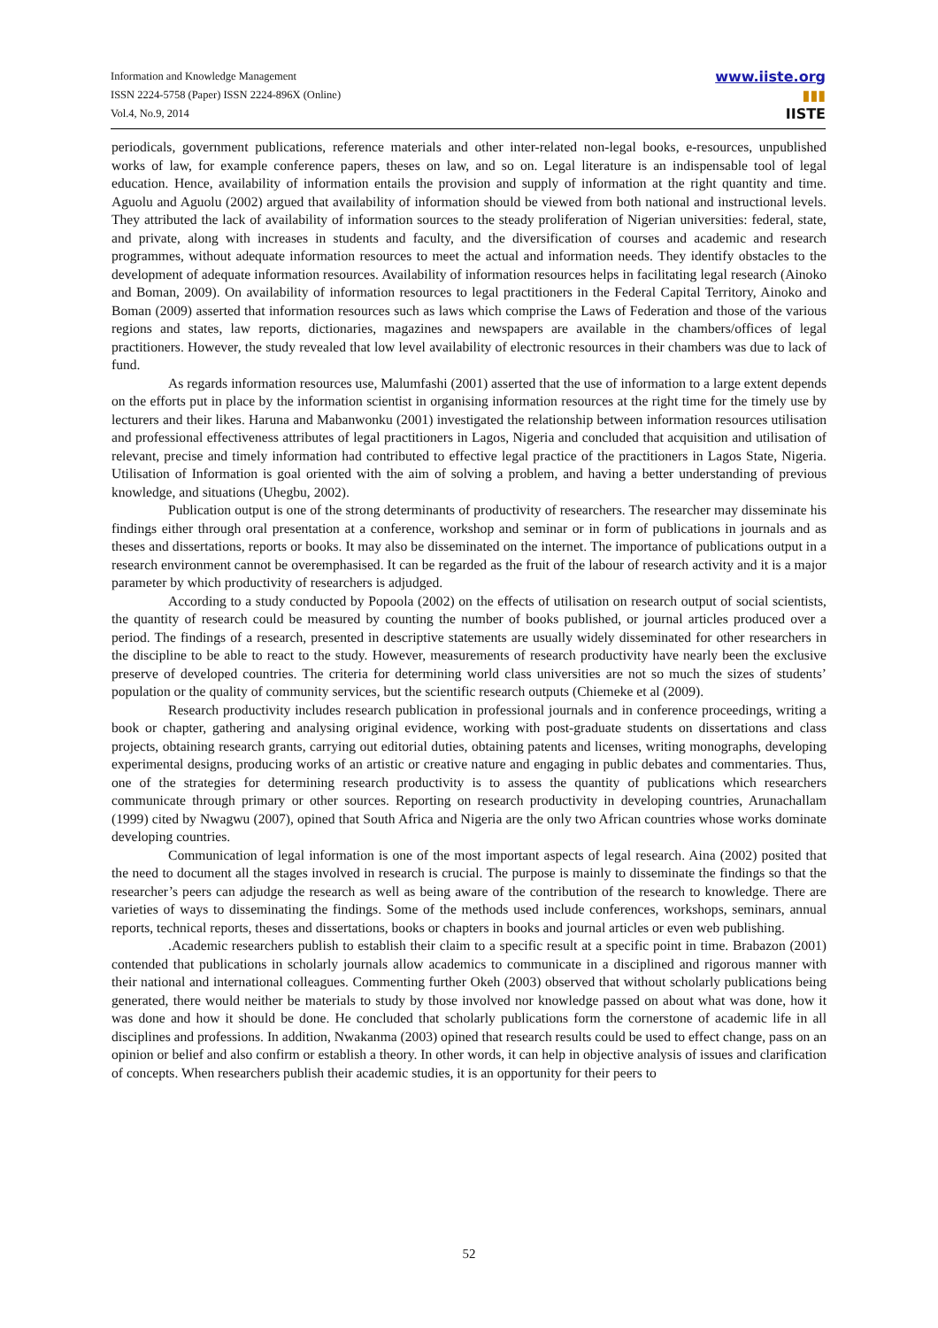Information and Knowledge Management
ISSN 2224-5758 (Paper) ISSN 2224-896X (Online)
Vol.4, No.9, 2014
www.iiste.org
▮▮▮
IISTE
periodicals, government publications, reference materials and other inter-related non-legal books, e-resources, unpublished works of law, for example conference papers, theses on law, and so on. Legal literature is an indispensable tool of legal education. Hence, availability of information entails the provision and supply of information at the right quantity and time. Aguolu and Aguolu (2002) argued that availability of information should be viewed from both national and instructional levels. They attributed the lack of availability of information sources to the steady proliferation of Nigerian universities: federal, state, and private, along with increases in students and faculty, and the diversification of courses and academic and research programmes, without adequate information resources to meet the actual and information needs. They identify obstacles to the development of adequate information resources. Availability of information resources helps in facilitating legal research (Ainoko and Boman, 2009). On availability of information resources to legal practitioners in the Federal Capital Territory, Ainoko and Boman (2009) asserted that information resources such as laws which comprise the Laws of Federation and those of the various regions and states, law reports, dictionaries, magazines and newspapers are available in the chambers/offices of legal practitioners. However, the study revealed that low level availability of electronic resources in their chambers was due to lack of fund.
As regards information resources use, Malumfashi (2001) asserted that the use of information to a large extent depends on the efforts put in place by the information scientist in organising information resources at the right time for the timely use by lecturers and their likes. Haruna and Mabanwonku (2001) investigated the relationship between information resources utilisation and professional effectiveness attributes of legal practitioners in Lagos, Nigeria and concluded that acquisition and utilisation of relevant, precise and timely information had contributed to effective legal practice of the practitioners in Lagos State, Nigeria. Utilisation of Information is goal oriented with the aim of solving a problem, and having a better understanding of previous knowledge, and situations (Uhegbu, 2002).
Publication output is one of the strong determinants of productivity of researchers. The researcher may disseminate his findings either through oral presentation at a conference, workshop and seminar or in form of publications in journals and as theses and dissertations, reports or books. It may also be disseminated on the internet. The importance of publications output in a research environment cannot be overemphasised. It can be regarded as the fruit of the labour of research activity and it is a major parameter by which productivity of researchers is adjudged.
According to a study conducted by Popoola (2002) on the effects of utilisation on research output of social scientists, the quantity of research could be measured by counting the number of books published, or journal articles produced over a period. The findings of a research, presented in descriptive statements are usually widely disseminated for other researchers in the discipline to be able to react to the study. However, measurements of research productivity have nearly been the exclusive preserve of developed countries. The criteria for determining world class universities are not so much the sizes of students’ population or the quality of community services, but the scientific research outputs (Chiemeke et al (2009).
Research productivity includes research publication in professional journals and in conference proceedings, writing a book or chapter, gathering and analysing original evidence, working with post-graduate students on dissertations and class projects, obtaining research grants, carrying out editorial duties, obtaining patents and licenses, writing monographs, developing experimental designs, producing works of an artistic or creative nature and engaging in public debates and commentaries. Thus, one of the strategies for determining research productivity is to assess the quantity of publications which researchers communicate through primary or other sources. Reporting on research productivity in developing countries, Arunachallam (1999) cited by Nwagwu (2007), opined that South Africa and Nigeria are the only two African countries whose works dominate developing countries.
Communication of legal information is one of the most important aspects of legal research. Aina (2002) posited that the need to document all the stages involved in research is crucial. The purpose is mainly to disseminate the findings so that the researcher’s peers can adjudge the research as well as being aware of the contribution of the research to knowledge. There are varieties of ways to disseminating the findings. Some of the methods used include conferences, workshops, seminars, annual reports, technical reports, theses and dissertations, books or chapters in books and journal articles or even web publishing.
.Academic researchers publish to establish their claim to a specific result at a specific point in time. Brabazon (2001) contended that publications in scholarly journals allow academics to communicate in a disciplined and rigorous manner with their national and international colleagues. Commenting further Okeh (2003) observed that without scholarly publications being generated, there would neither be materials to study by those involved nor knowledge passed on about what was done, how it was done and how it should be done. He concluded that scholarly publications form the cornerstone of academic life in all disciplines and professions. In addition, Nwakanma (2003) opined that research results could be used to effect change, pass on an opinion or belief and also confirm or establish a theory. In other words, it can help in objective analysis of issues and clarification of concepts. When researchers publish their academic studies, it is an opportunity for their peers to
52